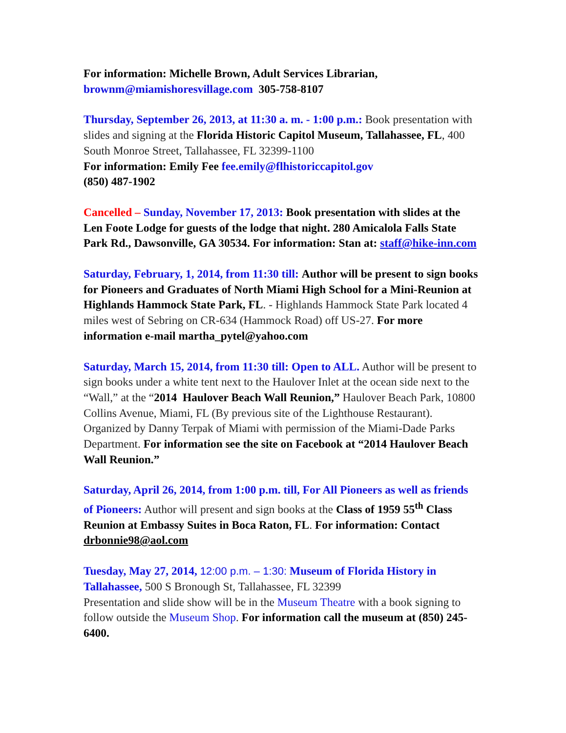For information: Michelle Brown, Adult Services Librarian,
brownm@miamishoresvillage.com 305-758-8107
Thursday, September 26, 2013, at 11:30 a. m. - 1:00 p.m.: Book presentation with slides and signing at the Florida Historic Capitol Museum, Tallahassee, FL, 400 South Monroe Street, Tallahassee, FL 32399-1100
For information: Emily Fee fee.emily@flhistoriccapitol.gov
(850) 487-1902
Cancelled – Sunday, November 17, 2013: Book presentation with slides at the Len Foote Lodge for guests of the lodge that night. 280 Amicalola Falls State Park Rd., Dawsonville, GA 30534. For information: Stan at: staff@hike-inn.com
Saturday, February, 1, 2014, from 11:30 till: Author will be present to sign books for Pioneers and Graduates of North Miami High School for a Mini-Reunion at Highlands Hammock State Park, FL. - Highlands Hammock State Park located 4 miles west of Sebring on CR-634 (Hammock Road) off US-27. For more information e-mail martha_pytel@yahoo.com
Saturday, March 15, 2014, from 11:30 till: Open to ALL. Author will be present to sign books under a white tent next to the Haulover Inlet at the ocean side next to the “Wall,” at the “2014 Haulover Beach Wall Reunion,” Haulover Beach Park, 10800 Collins Avenue, Miami, FL (By previous site of the Lighthouse Restaurant). Organized by Danny Terpak of Miami with permission of the Miami-Dade Parks Department. For information see the site on Facebook at “2014 Haulover Beach Wall Reunion.”
Saturday, April 26, 2014, from 1:00 p.m. till, For All Pioneers as well as friends of Pioneers: Author will present and sign books at the Class of 1959 55<sup>th</sup> Class Reunion at Embassy Suites in Boca Raton, FL. For information: Contact drbonnie98@aol.com
Tuesday, May 27, 2014, 12:00 p.m. – 1:30: Museum of Florida History in Tallahassee, 500 S Bronough St, Tallahassee, FL 32399
Presentation and slide show will be in the Museum Theatre with a book signing to follow outside the Museum Shop. For information call the museum at (850) 245-6400.